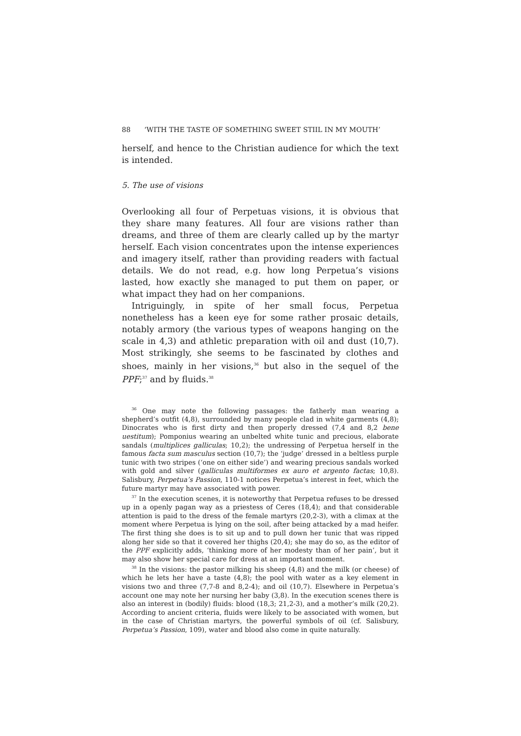88 ‘WITH THE TASTE OF SOMETHING SWEET STIIL IN MY MOUTH’
herself, and hence to the Christian audience for which the text is intended.
5. The use of visions
Overlooking all four of Perpetuas visions, it is obvious that they share many features. All four are visions rather than dreams, and three of them are clearly called up by the martyr herself. Each vision concentrates upon the intense experiences and imagery itself, rather than providing readers with factual details. We do not read, e.g. how long Perpetua’s visions lasted, how exactly she managed to put them on paper, or what impact they had on her companions.
Intriguingly, in spite of her small focus, Perpetua nonetheless has a keen eye for some rather prosaic details, notably armory (the various types of weapons hanging on the scale in 4,3) and athletic preparation with oil and dust (10,7). Most strikingly, she seems to be fascinated by clothes and shoes, mainly in her visions,<sup>36</sup> but also in the sequel of the PPF;<sup>37</sup> and by fluids.<sup>38</sup>
<sup>36</sup> One may note the following passages: the fatherly man wearing a shepherd’s outfit (4,8), surrounded by many people clad in white garments (4,8); Dinocrates who is first dirty and then properly dressed (7,4 and 8,2 bene uestitum); Pomponius wearing an unbelted white tunic and precious, elaborate sandals (multiplices galliculas; 10,2); the undressing of Perpetua herself in the famous facta sum masculus section (10,7); the ‘judge’ dressed in a beltless purple tunic with two stripes (‘one on either side’) and wearing precious sandals worked with gold and silver (galliculas multiformes ex auro et argento factas; 10,8). Salisbury, Perpetua’s Passion, 110-1 notices Perpetua’s interest in feet, which the future martyr may have associated with power.
<sup>37</sup> In the execution scenes, it is noteworthy that Perpetua refuses to be dressed up in a openly pagan way as a priestess of Ceres (18,4); and that considerable attention is paid to the dress of the female martyrs (20,2-3), with a climax at the moment where Perpetua is lying on the soil, after being attacked by a mad heifer. The first thing she does is to sit up and to pull down her tunic that was ripped along her side so that it covered her thighs (20,4); she may do so, as the editor of the PPF explicitly adds, ‘thinking more of her modesty than of her pain’, but it may also show her special care for dress at an important moment.
<sup>38</sup> In the visions: the pastor milking his sheep (4,8) and the milk (or cheese) of which he lets her have a taste (4,8); the pool with water as a key element in visions two and three (7,7-8 and 8,2-4); and oil (10,7). Elsewhere in Perpetua’s account one may note her nursing her baby (3,8). In the execution scenes there is also an interest in (bodily) fluids: blood (18,3; 21,2-3), and a mother’s milk (20,2). According to ancient criteria, fluids were likely to be associated with women, but in the case of Christian martyrs, the powerful symbols of oil (cf. Salisbury, Perpetua’s Passion, 109), water and blood also come in quite naturally.